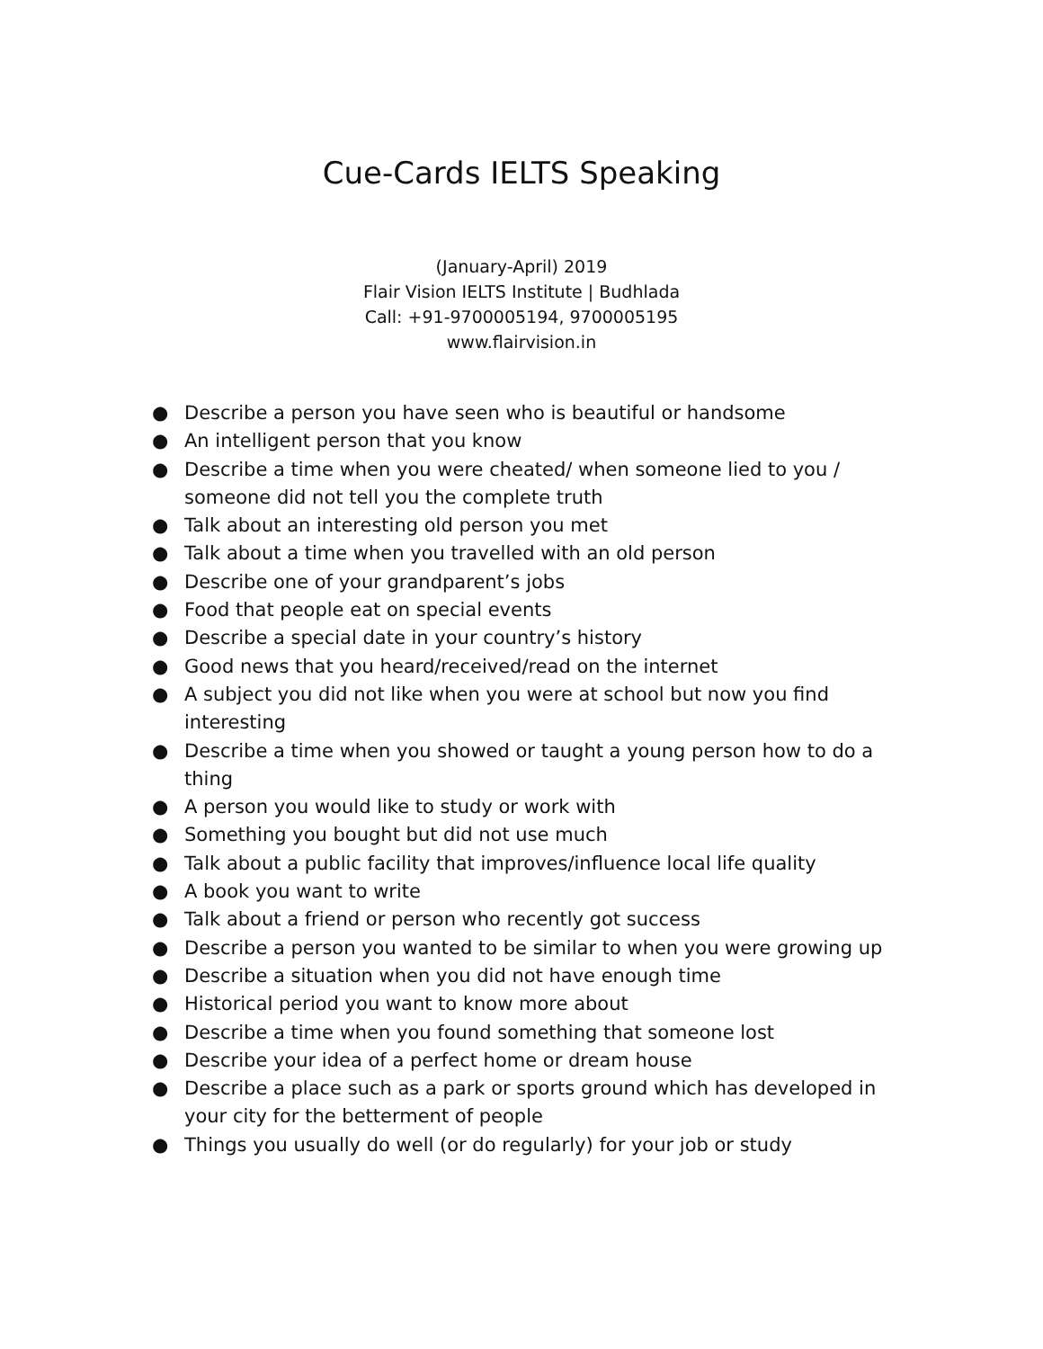Cue-Cards IELTS Speaking
(January-April) 2019
Flair Vision IELTS Institute | Budhlada
Call: +91-9700005194, 9700005195
www.flairvision.in
● Describe a person you have seen who is beautiful or handsome
● An intelligent person that you know
● Describe a time when you were cheated/ when someone lied to you / someone did not tell you the complete truth
● Talk about an interesting old person you met
● Talk about a time when you travelled with an old person
● Describe one of your grandparent’s jobs
● Food that people eat on special events
● Describe a special date in your country’s history
● Good news that you heard/received/read on the internet
● A subject you did not like when you were at school but now you find interesting
● Describe a time when you showed or taught a young person how to do a thing
● A person you would like to study or work with
● Something you bought but did not use much
● Talk about a public facility that improves/influence local life quality
● A book you want to write
● Talk about a friend or person who recently got success
● Describe a person you wanted to be similar to when you were growing up
● Describe a situation when you did not have enough time
● Historical period you want to know more about
● Describe a time when you found something that someone lost
● Describe your idea of a perfect home or dream house
● Describe a place such as a park or sports ground which has developed in your city for the betterment of people
● Things you usually do well (or do regularly) for your job or study